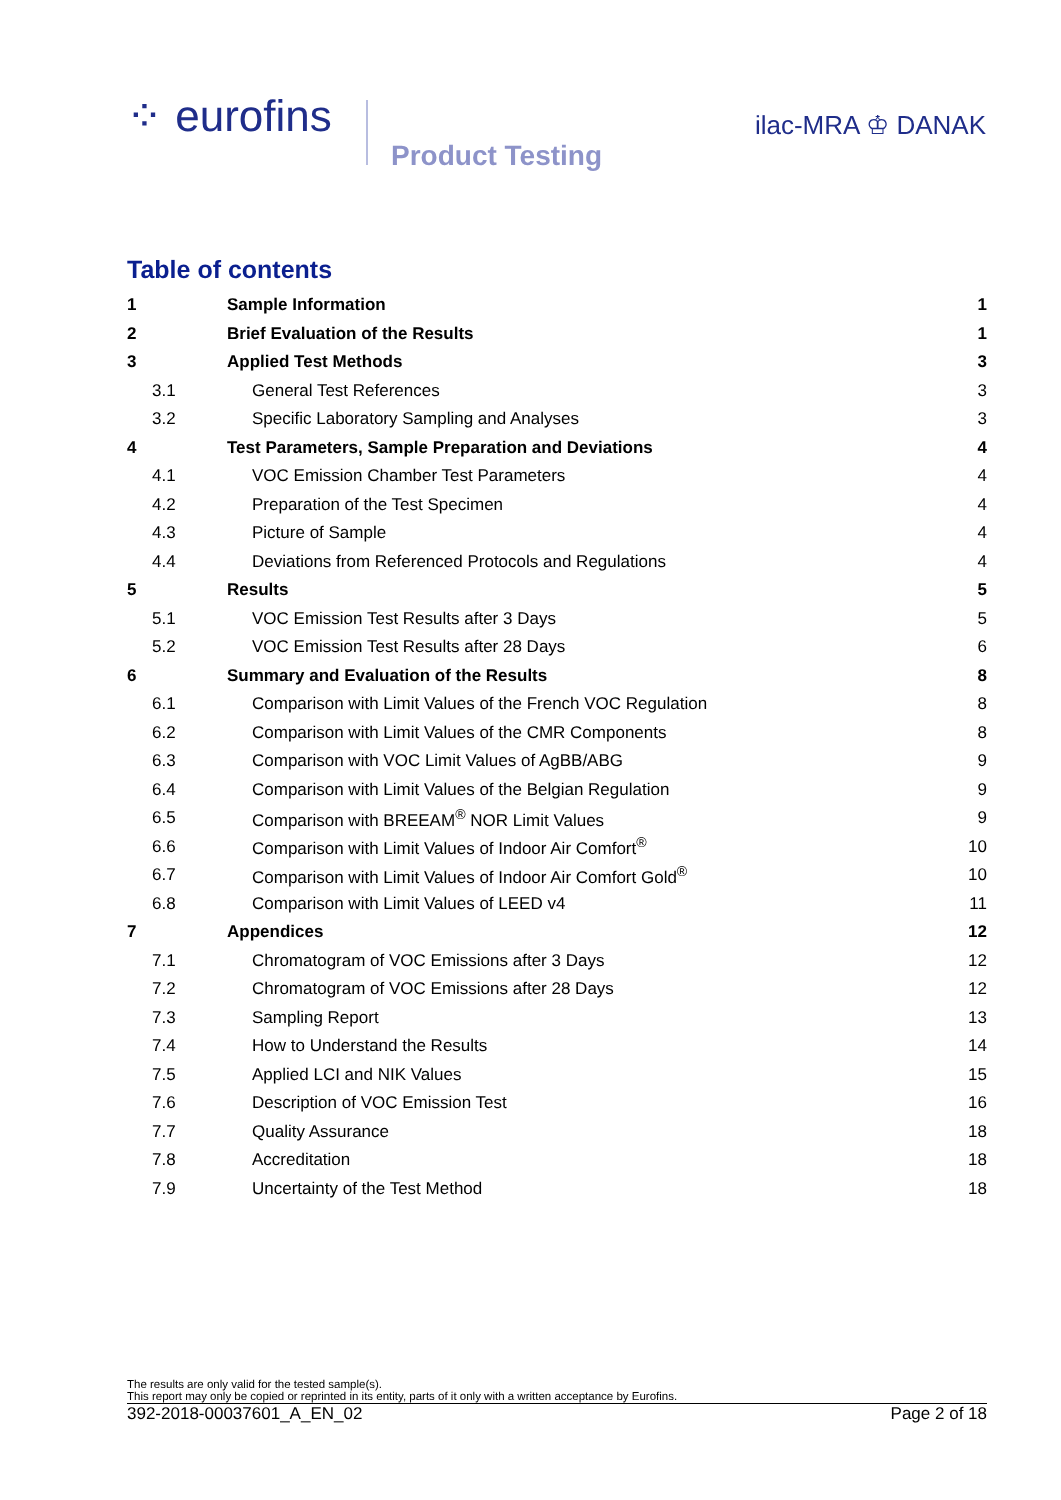⁘ eurofins
Product Testing
ilac-MRA ♔ DANAK
Table of contents
| 1 | Sample Information | 1 |
| 2 | Brief Evaluation of the Results | 1 |
| 3 | Applied Test Methods | 3 |
| 3.1 | General Test References | 3 |
| 3.2 | Specific Laboratory Sampling and Analyses | 3 |
| 4 | Test Parameters, Sample Preparation and Deviations | 4 |
| 4.1 | VOC Emission Chamber Test Parameters | 4 |
| 4.2 | Preparation of the Test Specimen | 4 |
| 4.3 | Picture of Sample | 4 |
| 4.4 | Deviations from Referenced Protocols and Regulations | 4 |
| 5 | Results | 5 |
| 5.1 | VOC Emission Test Results after 3 Days | 5 |
| 5.2 | VOC Emission Test Results after 28 Days | 6 |
| 6 | Summary and Evaluation of the Results | 8 |
| 6.1 | Comparison with Limit Values of the French VOC Regulation | 8 |
| 6.2 | Comparison with Limit Values of the CMR Components | 8 |
| 6.3 | Comparison with VOC Limit Values of AgBB/ABG | 9 |
| 6.4 | Comparison with Limit Values of the Belgian Regulation | 9 |
| 6.5 | Comparison with BREEAM<sup>®</sup> NOR Limit Values | 9 |
| 6.6 | Comparison with Limit Values of Indoor Air Comfort<sup>®</sup> | 10 |
| 6.7 | Comparison with Limit Values of Indoor Air Comfort Gold<sup>®</sup> | 10 |
| 6.8 | Comparison with Limit Values of LEED v4 | 11 |
| 7 | Appendices | 12 |
| 7.1 | Chromatogram of VOC Emissions after 3 Days | 12 |
| 7.2 | Chromatogram of VOC Emissions after 28 Days | 12 |
| 7.3 | Sampling Report | 13 |
| 7.4 | How to Understand the Results | 14 |
| 7.5 | Applied LCI and NIK Values | 15 |
| 7.6 | Description of VOC Emission Test | 16 |
| 7.7 | Quality Assurance | 18 |
| 7.8 | Accreditation | 18 |
| 7.9 | Uncertainty of the Test Method | 18 |
The results are only valid for the tested sample(s).
This report may only be copied or reprinted in its entity, parts of it only with a written acceptance by Eurofins.
392-2018-00037601_A_EN_02 Page 2 of 18